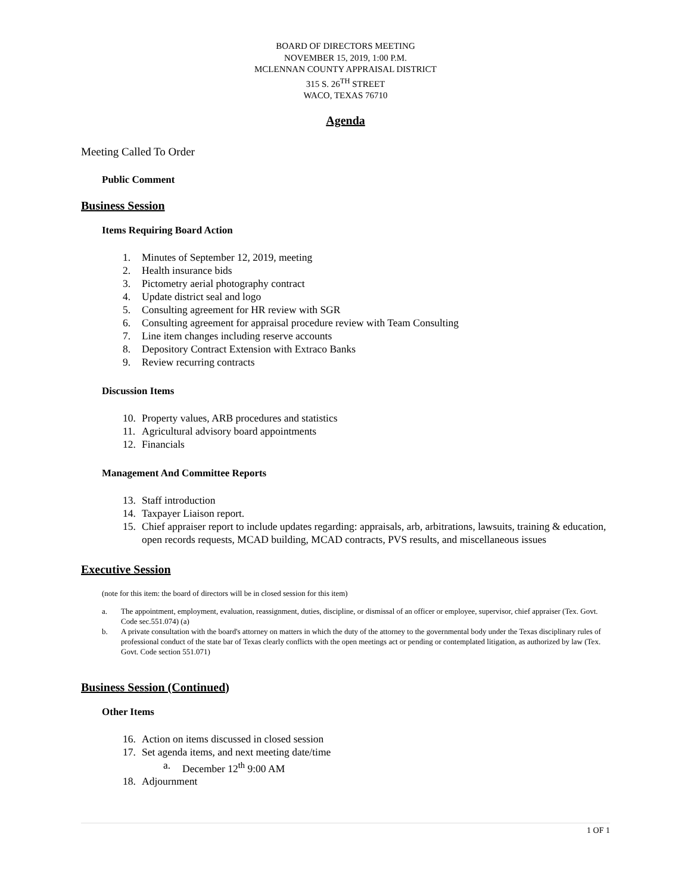BOARD OF DIRECTORS MEETING
NOVEMBER 15, 2019, 1:00 P.M.
MCLENNAN COUNTY APPRAISAL DISTRICT
315 S. 26<sup>TH</sup> STREET
WACO, TEXAS 76710
Agenda
Meeting Called To Order
Public Comment
Business Session
Items Requiring Board Action
1. Minutes of September 12, 2019, meeting
2. Health insurance bids
3. Pictometry aerial photography contract
4. Update district seal and logo
5. Consulting agreement for HR review with SGR
6. Consulting agreement for appraisal procedure review with Team Consulting
7. Line item changes including reserve accounts
8. Depository Contract Extension with Extraco Banks
9. Review recurring contracts
Discussion Items
10. Property values, ARB procedures and statistics
11. Agricultural advisory board appointments
12. Financials
Management And Committee Reports
13. Staff introduction
14. Taxpayer Liaison report.
15. Chief appraiser report to include updates regarding: appraisals, arb, arbitrations, lawsuits, training & education, open records requests, MCAD building, MCAD contracts, PVS results, and miscellaneous issues
Executive Session
(note for this item: the board of directors will be in closed session for this item)
a. The appointment, employment, evaluation, reassignment, duties, discipline, or dismissal of an officer or employee, supervisor, chief appraiser (Tex. Govt. Code sec.551.074) (a)
b. A private consultation with the board's attorney on matters in which the duty of the attorney to the governmental body under the Texas disciplinary rules of professional conduct of the state bar of Texas clearly conflicts with the open meetings act or pending or contemplated litigation, as authorized by law (Tex. Govt. Code section 551.071)
Business Session (Continued)
Other Items
16. Action on items discussed in closed session
17. Set agenda items, and next meeting date/time
a. December 12<sup>th</sup> 9:00 AM
18. Adjournment
1 OF 1